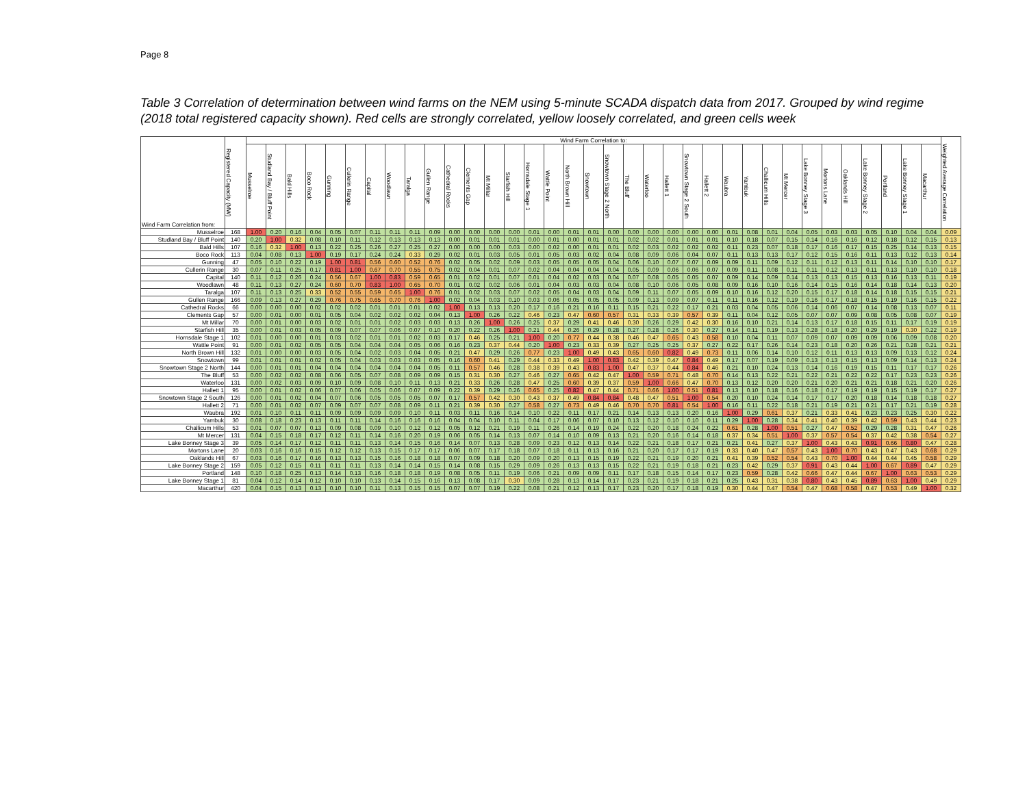Page 8
Table 3 Correlation of determination between wind farms on the NEM using 5-minute SCADA dispatch data from 2017. Grouped by wind regime (2018 total registered capacity shown). Red cells are strongly correlated, yellow loosely correlated, and green cells week
| Wind Farm Correlation from: | Registered Capacity (MW) | Wind Farm Correlation to: | | | | | | | | | | | | | | | | | | | | | | | | | | | | | | | | | | | Weighted Average Correlation |
| --- | --- | --- | --- | --- | --- | --- | --- | --- | --- | --- | --- | --- | --- | --- | --- | --- | --- | --- | --- | --- | --- | --- | --- | --- | --- | --- | --- | --- | --- | --- | --- | --- | --- | --- | --- | --- | --- |
| | | Musselroe | Studland Bay / Bluff Point | Bald Hills | Boco Rock | Gunning | Cullerin Range | Capital | Woodlawn | Taralga | Gullen Range | Cathedral Rocks | Clements Gap | Mt Millar | Starfish Hill | Hornsdale Stage 1 | Wattle Point | North Brown Hill | Snowtown | Snowtown Stage 2 North | The Bluff | Waterloo | Hallett 1 | Snowtown Stage 2 South | Hallett 2 | Waubra | Yambuk | Challicum Hills | Mt Mercer | Lake Bonney Stage 3 | Mortons Lane | Oaklands Hill | Lake Bonney Stage 2 | Portland | Lake Bonney Stage 1 | Macarthur | |
| Musselroe | 168 | 1.00 | 0.20 | 0.16 | 0.04 | 0.05 | 0.07 | 0.11 | 0.11 | 0.11 | 0.09 | 0.00 | 0.00 | 0.00 | 0.00 | 0.01 | 0.00 | 0.01 | 0.01 | 0.00 | 0.00 | 0.00 | 0.00 | 0.00 | 0.00 | 0.01 | 0.08 | 0.01 | 0.04 | 0.05 | 0.03 | 0.03 | 0.05 | 0.10 | 0.04 | 0.04 | 0.09 |
| Studland Bay / Bluff Point | 140 | 0.20 | 1.00 | 0.32 | 0.08 | 0.10 | 0.11 | 0.12 | 0.13 | 0.13 | 0.13 | 0.00 | 0.01 | 0.01 | 0.01 | 0.00 | 0.01 | 0.00 | 0.01 | 0.01 | 0.02 | 0.02 | 0.01 | 0.01 | 0.01 | 0.10 | 0.18 | 0.07 | 0.15 | 0.14 | 0.16 | 0.16 | 0.12 | 0.18 | 0.12 | 0.15 | 0.13 |
| Bald Hills | 107 | 0.16 | 0.32 | 1.00 | 0.13 | 0.22 | 0.25 | 0.26 | 0.27 | 0.25 | 0.27 | 0.00 | 0.00 | 0.00 | 0.03 | 0.00 | 0.02 | 0.00 | 0.01 | 0.01 | 0.02 | 0.03 | 0.02 | 0.02 | 0.02 | 0.11 | 0.23 | 0.07 | 0.18 | 0.17 | 0.16 | 0.17 | 0.15 | 0.25 | 0.14 | 0.13 | 0.15 |
| Boco Rock | 113 | 0.04 | 0.08 | 0.13 | 1.00 | 0.19 | 0.17 | 0.24 | 0.24 | 0.33 | 0.29 | 0.02 | 0.01 | 0.03 | 0.05 | 0.01 | 0.05 | 0.03 | 0.02 | 0.04 | 0.08 | 0.09 | 0.06 | 0.04 | 0.07 | 0.11 | 0.13 | 0.13 | 0.17 | 0.12 | 0.15 | 0.16 | 0.11 | 0.13 | 0.12 | 0.13 | 0.14 |
| Gunning | 47 | 0.05 | 0.10 | 0.22 | 0.19 | 1.00 | 0.81 | 0.56 | 0.60 | 0.52 | 0.76 | 0.02 | 0.05 | 0.02 | 0.09 | 0.03 | 0.05 | 0.05 | 0.05 | 0.04 | 0.06 | 0.10 | 0.07 | 0.07 | 0.09 | 0.09 | 0.11 | 0.09 | 0.12 | 0.11 | 0.12 | 0.13 | 0.11 | 0.14 | 0.10 | 0.10 | 0.17 |
| Cullerin Range | 30 | 0.07 | 0.11 | 0.25 | 0.17 | 0.81 | 1.00 | 0.67 | 0.70 | 0.55 | 0.75 | 0.02 | 0.04 | 0.01 | 0.07 | 0.02 | 0.04 | 0.04 | 0.04 | 0.04 | 0.05 | 0.09 | 0.06 | 0.06 | 0.07 | 0.09 | 0.11 | 0.08 | 0.11 | 0.11 | 0.12 | 0.13 | 0.11 | 0.13 | 0.10 | 0.10 | 0.18 |
| Capital | 140 | 0.11 | 0.12 | 0.26 | 0.24 | 0.56 | 0.67 | 1.00 | 0.83 | 0.59 | 0.65 | 0.01 | 0.02 | 0.01 | 0.07 | 0.01 | 0.04 | 0.02 | 0.03 | 0.04 | 0.07 | 0.08 | 0.05 | 0.05 | 0.07 | 0.09 | 0.14 | 0.09 | 0.14 | 0.13 | 0.13 | 0.15 | 0.13 | 0.16 | 0.13 | 0.11 | 0.19 |
| Woodlawn | 48 | 0.11 | 0.13 | 0.27 | 0.24 | 0.60 | 0.70 | 0.83 | 1.00 | 0.65 | 0.70 | 0.01 | 0.02 | 0.02 | 0.06 | 0.01 | 0.04 | 0.03 | 0.03 | 0.04 | 0.08 | 0.10 | 0.06 | 0.05 | 0.08 | 0.09 | 0.16 | 0.10 | 0.16 | 0.14 | 0.15 | 0.16 | 0.14 | 0.18 | 0.14 | 0.13 | 0.20 |
| Taralga | 107 | 0.11 | 0.13 | 0.25 | 0.33 | 0.52 | 0.55 | 0.59 | 0.65 | 1.00 | 0.76 | 0.01 | 0.02 | 0.03 | 0.07 | 0.02 | 0.05 | 0.04 | 0.03 | 0.04 | 0.09 | 0.11 | 0.07 | 0.05 | 0.09 | 0.10 | 0.16 | 0.12 | 0.20 | 0.15 | 0.17 | 0.18 | 0.14 | 0.18 | 0.15 | 0.15 | 0.21 |
| Gullen Range | 166 | 0.09 | 0.13 | 0.27 | 0.29 | 0.76 | 0.75 | 0.65 | 0.70 | 0.76 | 1.00 | 0.02 | 0.04 | 0.03 | 0.10 | 0.03 | 0.06 | 0.05 | 0.05 | 0.05 | 0.09 | 0.13 | 0.09 | 0.07 | 0.11 | 0.11 | 0.16 | 0.12 | 0.19 | 0.16 | 0.17 | 0.18 | 0.15 | 0.19 | 0.16 | 0.15 | 0.22 |
| Cathedral Rocks | 66 | 0.00 | 0.00 | 0.00 | 0.02 | 0.02 | 0.02 | 0.01 | 0.01 | 0.01 | 0.02 | 1.00 | 0.13 | 0.13 | 0.20 | 0.17 | 0.16 | 0.21 | 0.16 | 0.11 | 0.15 | 0.21 | 0.22 | 0.17 | 0.21 | 0.03 | 0.04 | 0.05 | 0.06 | 0.14 | 0.06 | 0.07 | 0.14 | 0.08 | 0.13 | 0.07 | 0.11 |
| Clements Gap | 57 | 0.00 | 0.01 | 0.00 | 0.01 | 0.05 | 0.04 | 0.02 | 0.02 | 0.02 | 0.04 | 0.13 | 1.00 | 0.26 | 0.22 | 0.46 | 0.23 | 0.47 | 0.60 | 0.57 | 0.31 | 0.33 | 0.39 | 0.57 | 0.39 | 0.11 | 0.04 | 0.12 | 0.05 | 0.07 | 0.07 | 0.09 | 0.08 | 0.05 | 0.08 | 0.07 | 0.19 |
| Mt Millar | 70 | 0.00 | 0.01 | 0.00 | 0.03 | 0.02 | 0.01 | 0.01 | 0.02 | 0.03 | 0.03 | 0.13 | 0.26 | 1.00 | 0.26 | 0.25 | 0.37 | 0.29 | 0.41 | 0.46 | 0.30 | 0.26 | 0.29 | 0.42 | 0.30 | 0.16 | 0.10 | 0.21 | 0.14 | 0.13 | 0.17 | 0.18 | 0.15 | 0.11 | 0.17 | 0.19 | 0.19 |
| Starfish Hill | 35 | 0.00 | 0.01 | 0.03 | 0.05 | 0.09 | 0.07 | 0.07 | 0.06 | 0.07 | 0.10 | 0.20 | 0.22 | 0.26 | 1.00 | 0.21 | 0.44 | 0.26 | 0.29 | 0.28 | 0.27 | 0.28 | 0.26 | 0.30 | 0.27 | 0.14 | 0.11 | 0.19 | 0.13 | 0.28 | 0.18 | 0.20 | 0.29 | 0.19 | 0.30 | 0.22 | 0.19 |
| Hornsdale Stage 1 | 102 | 0.01 | 0.00 | 0.00 | 0.01 | 0.03 | 0.02 | 0.01 | 0.01 | 0.02 | 0.03 | 0.17 | 0.46 | 0.25 | 0.21 | 1.00 | 0.20 | 0.77 | 0.44 | 0.38 | 0.46 | 0.47 | 0.65 | 0.43 | 0.58 | 0.10 | 0.04 | 0.11 | 0.07 | 0.09 | 0.07 | 0.09 | 0.09 | 0.06 | 0.09 | 0.08 | 0.20 |
| Wattle Point | 91 | 0.00 | 0.01 | 0.02 | 0.05 | 0.05 | 0.04 | 0.04 | 0.04 | 0.05 | 0.06 | 0.16 | 0.23 | 0.37 | 0.44 | 0.20 | 1.00 | 0.23 | 0.33 | 0.39 | 0.27 | 0.25 | 0.25 | 0.37 | 0.27 | 0.22 | 0.17 | 0.26 | 0.14 | 0.23 | 0.18 | 0.20 | 0.26 | 0.21 | 0.28 | 0.21 | 0.21 |
| North Brown Hill | 132 | 0.01 | 0.00 | 0.00 | 0.03 | 0.05 | 0.04 | 0.02 | 0.03 | 0.04 | 0.05 | 0.21 | 0.47 | 0.29 | 0.26 | 0.77 | 0.23 | 1.00 | 0.49 | 0.43 | 0.65 | 0.60 | 0.82 | 0.49 | 0.73 | 0.11 | 0.06 | 0.14 | 0.10 | 0.12 | 0.11 | 0.13 | 0.13 | 0.09 | 0.13 | 0.12 | 0.24 |
| Snowtown | 99 | 0.01 | 0.01 | 0.01 | 0.02 | 0.05 | 0.04 | 0.03 | 0.03 | 0.03 | 0.05 | 0.16 | 0.60 | 0.41 | 0.29 | 0.44 | 0.33 | 0.49 | 1.00 | 0.83 | 0.42 | 0.39 | 0.47 | 0.84 | 0.49 | 0.17 | 0.07 | 0.19 | 0.09 | 0.13 | 0.13 | 0.15 | 0.13 | 0.09 | 0.14 | 0.13 | 0.24 |
| Snowtown Stage 2 North | 144 | 0.00 | 0.01 | 0.01 | 0.04 | 0.04 | 0.04 | 0.04 | 0.04 | 0.04 | 0.05 | 0.11 | 0.57 | 0.46 | 0.28 | 0.38 | 0.39 | 0.43 | 0.83 | 1.00 | 0.47 | 0.37 | 0.44 | 0.84 | 0.46 | 0.21 | 0.10 | 0.24 | 0.13 | 0.14 | 0.16 | 0.19 | 0.15 | 0.11 | 0.17 | 0.17 | 0.26 |
| The Bluff | 53 | 0.00 | 0.02 | 0.02 | 0.08 | 0.06 | 0.05 | 0.07 | 0.08 | 0.09 | 0.09 | 0.15 | 0.31 | 0.30 | 0.27 | 0.46 | 0.27 | 0.65 | 0.42 | 0.47 | 1.00 | 0.59 | 0.71 | 0.48 | 0.70 | 0.14 | 0.13 | 0.22 | 0.21 | 0.22 | 0.21 | 0.22 | 0.22 | 0.17 | 0.23 | 0.23 | 0.26 |
| Waterloo | 131 | 0.00 | 0.02 | 0.03 | 0.09 | 0.10 | 0.09 | 0.08 | 0.10 | 0.11 | 0.13 | 0.21 | 0.33 | 0.26 | 0.28 | 0.47 | 0.25 | 0.60 | 0.39 | 0.37 | 0.59 | 1.00 | 0.66 | 0.47 | 0.70 | 0.13 | 0.12 | 0.20 | 0.20 | 0.21 | 0.20 | 0.21 | 0.21 | 0.18 | 0.21 | 0.20 | 0.26 |
| Hallett 1 | 95 | 0.00 | 0.01 | 0.02 | 0.06 | 0.07 | 0.06 | 0.05 | 0.06 | 0.07 | 0.09 | 0.22 | 0.39 | 0.29 | 0.26 | 0.65 | 0.25 | 0.82 | 0.47 | 0.44 | 0.71 | 0.66 | 1.00 | 0.51 | 0.81 | 0.13 | 0.10 | 0.18 | 0.16 | 0.18 | 0.17 | 0.19 | 0.19 | 0.15 | 0.19 | 0.17 | 0.27 |
| Snowtown Stage 2 South | 126 | 0.00 | 0.01 | 0.02 | 0.04 | 0.07 | 0.06 | 0.05 | 0.05 | 0.05 | 0.07 | 0.17 | 0.57 | 0.42 | 0.30 | 0.43 | 0.37 | 0.49 | 0.84 | 0.84 | 0.48 | 0.47 | 0.51 | 1.00 | 0.54 | 0.20 | 0.10 | 0.24 | 0.14 | 0.17 | 0.17 | 0.20 | 0.18 | 0.14 | 0.18 | 0.18 | 0.27 |
| Hallett 2 | 71 | 0.00 | 0.01 | 0.02 | 0.07 | 0.09 | 0.07 | 0.07 | 0.08 | 0.09 | 0.11 | 0.21 | 0.39 | 0.30 | 0.27 | 0.58 | 0.27 | 0.73 | 0.49 | 0.46 | 0.70 | 0.70 | 0.81 | 0.54 | 1.00 | 0.16 | 0.11 | 0.22 | 0.18 | 0.21 | 0.19 | 0.21 | 0.21 | 0.17 | 0.21 | 0.19 | 0.28 |
| Waubra | 192 | 0.01 | 0.10 | 0.11 | 0.11 | 0.09 | 0.09 | 0.09 | 0.09 | 0.10 | 0.11 | 0.03 | 0.11 | 0.16 | 0.14 | 0.10 | 0.22 | 0.11 | 0.17 | 0.21 | 0.14 | 0.13 | 0.13 | 0.20 | 0.16 | 1.00 | 0.29 | 0.61 | 0.37 | 0.21 | 0.33 | 0.41 | 0.23 | 0.23 | 0.25 | 0.30 | 0.22 |
| Yambuk | 30 | 0.08 | 0.18 | 0.23 | 0.13 | 0.11 | 0.11 | 0.14 | 0.16 | 0.16 | 0.16 | 0.04 | 0.04 | 0.10 | 0.11 | 0.04 | 0.17 | 0.06 | 0.07 | 0.10 | 0.13 | 0.12 | 0.10 | 0.10 | 0.11 | 0.29 | 1.00 | 0.28 | 0.34 | 0.41 | 0.40 | 0.39 | 0.42 | 0.59 | 0.43 | 0.44 | 0.23 |
| Challicum Hills | 53 | 0.01 | 0.07 | 0.07 | 0.13 | 0.09 | 0.08 | 0.09 | 0.10 | 0.12 | 0.12 | 0.05 | 0.12 | 0.21 | 0.19 | 0.11 | 0.26 | 0.14 | 0.19 | 0.24 | 0.22 | 0.20 | 0.18 | 0.24 | 0.22 | 0.61 | 0.28 | 1.00 | 0.51 | 0.27 | 0.47 | 0.52 | 0.29 | 0.28 | 0.31 | 0.47 | 0.26 |
| Mt Mercer | 131 | 0.04 | 0.15 | 0.18 | 0.17 | 0.12 | 0.11 | 0.14 | 0.16 | 0.20 | 0.19 | 0.06 | 0.05 | 0.14 | 0.13 | 0.07 | 0.14 | 0.10 | 0.09 | 0.13 | 0.21 | 0.20 | 0.16 | 0.14 | 0.18 | 0.37 | 0.34 | 0.51 | 1.00 | 0.37 | 0.57 | 0.54 | 0.37 | 0.42 | 0.38 | 0.54 | 0.27 |
| Lake Bonney Stage 3 | 39 | 0.05 | 0.14 | 0.17 | 0.12 | 0.11 | 0.11 | 0.13 | 0.14 | 0.15 | 0.16 | 0.14 | 0.07 | 0.13 | 0.28 | 0.09 | 0.23 | 0.12 | 0.13 | 0.14 | 0.22 | 0.21 | 0.18 | 0.17 | 0.21 | 0.21 | 0.41 | 0.27 | 0.37 | 1.00 | 0.43 | 0.43 | 0.91 | 0.66 | 0.80 | 0.47 | 0.28 |
| Mortons Lane | 20 | 0.03 | 0.16 | 0.16 | 0.15 | 0.12 | 0.12 | 0.13 | 0.15 | 0.17 | 0.17 | 0.06 | 0.07 | 0.17 | 0.18 | 0.07 | 0.18 | 0.11 | 0.13 | 0.16 | 0.21 | 0.20 | 0.17 | 0.17 | 0.19 | 0.33 | 0.40 | 0.47 | 0.57 | 0.43 | 1.00 | 0.70 | 0.43 | 0.47 | 0.43 | 0.68 | 0.29 |
| Oaklands Hill | 67 | 0.03 | 0.16 | 0.17 | 0.16 | 0.13 | 0.13 | 0.15 | 0.16 | 0.18 | 0.18 | 0.07 | 0.09 | 0.18 | 0.20 | 0.09 | 0.20 | 0.13 | 0.15 | 0.19 | 0.22 | 0.21 | 0.19 | 0.20 | 0.21 | 0.41 | 0.39 | 0.52 | 0.54 | 0.43 | 0.70 | 1.00 | 0.44 | 0.44 | 0.45 | 0.58 | 0.29 |
| Lake Bonney Stage 2 | 159 | 0.05 | 0.12 | 0.15 | 0.11 | 0.11 | 0.11 | 0.13 | 0.14 | 0.14 | 0.15 | 0.14 | 0.08 | 0.15 | 0.29 | 0.09 | 0.26 | 0.13 | 0.13 | 0.15 | 0.22 | 0.21 | 0.19 | 0.18 | 0.21 | 0.23 | 0.42 | 0.29 | 0.37 | 0.91 | 0.43 | 0.44 | 1.00 | 0.67 | 0.89 | 0.47 | 0.29 |
| Portland | 148 | 0.10 | 0.18 | 0.25 | 0.13 | 0.14 | 0.13 | 0.16 | 0.18 | 0.18 | 0.19 | 0.08 | 0.05 | 0.11 | 0.19 | 0.06 | 0.21 | 0.09 | 0.09 | 0.11 | 0.17 | 0.18 | 0.15 | 0.14 | 0.17 | 0.23 | 0.59 | 0.28 | 0.42 | 0.66 | 0.47 | 0.44 | 0.67 | 1.00 | 0.63 | 0.53 | 0.29 |
| Lake Bonney Stage 1 | 81 | 0.04 | 0.12 | 0.14 | 0.12 | 0.10 | 0.10 | 0.13 | 0.14 | 0.15 | 0.16 | 0.13 | 0.08 | 0.17 | 0.30 | 0.09 | 0.28 | 0.13 | 0.14 | 0.17 | 0.23 | 0.21 | 0.19 | 0.18 | 0.21 | 0.25 | 0.43 | 0.31 | 0.38 | 0.80 | 0.43 | 0.45 | 0.89 | 0.63 | 1.00 | 0.49 | 0.29 |
| Macarthur | 420 | 0.04 | 0.15 | 0.13 | 0.13 | 0.10 | 0.10 | 0.11 | 0.13 | 0.15 | 0.15 | 0.07 | 0.07 | 0.19 | 0.22 | 0.08 | 0.21 | 0.12 | 0.13 | 0.17 | 0.23 | 0.20 | 0.17 | 0.18 | 0.19 | 0.30 | 0.44 | 0.47 | 0.54 | 0.47 | 0.68 | 0.58 | 0.47 | 0.53 | 0.49 | 1.00 | 0.32 |